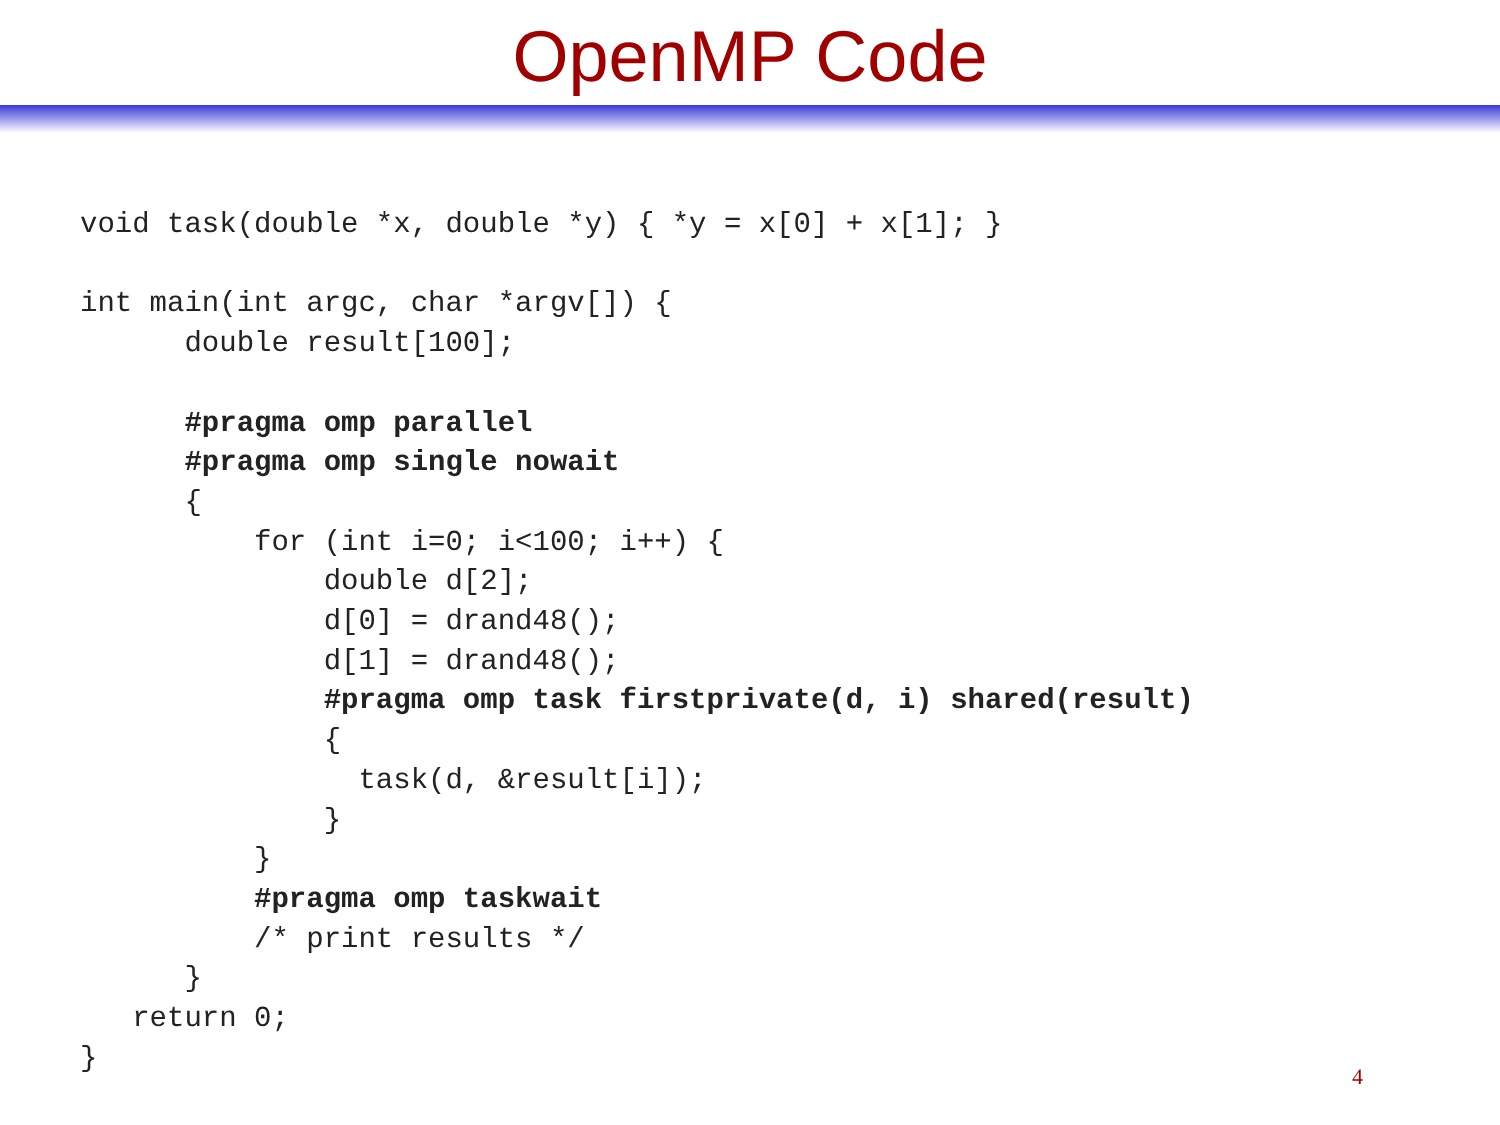OpenMP Code
void task(double *x, double *y) { *y = x[0] + x[1]; }

int main(int argc, char *argv[]) {
      double result[100];

      #pragma omp parallel
      #pragma omp single nowait
      {
          for (int i=0; i<100; i++) {
              double d[2];
              d[0] = drand48();
              d[1] = drand48();
              #pragma omp task firstprivate(d, i) shared(result)
              {
                task(d, &result[i]);
              }
          }
          #pragma omp taskwait
          /* print results */
      }
   return 0;
}
4